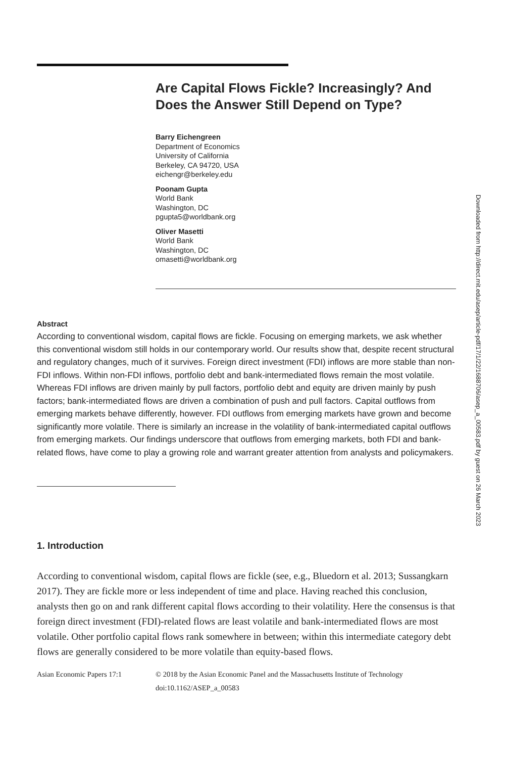Downloaded from http://direct.mit.edu/asep/article-pdf/17/1/22/1688706/asep_a_00583.pdf by guest on 26 March 2023
Are Capital Flows Fickle? Increasingly? And Does the Answer Still Depend on Type?
Barry Eichengreen
Department of Economics
University of California
Berkeley, CA 94720, USA
eichengr@berkeley.edu
Poonam Gupta
World Bank
Washington, DC
pgupta5@worldbank.org
Oliver Masetti
World Bank
Washington, DC
omasetti@worldbank.org
Abstract
According to conventional wisdom, capital flows are fickle. Focusing on emerging markets, we ask whether this conventional wisdom still holds in our contemporary world. Our results show that, despite recent structural and regulatory changes, much of it survives. Foreign direct investment (FDI) inflows are more stable than non-FDI inflows. Within non-FDI inflows, portfolio debt and bank-intermediated flows remain the most volatile. Whereas FDI inflows are driven mainly by pull factors, portfolio debt and equity are driven mainly by push factors; bank-intermediated flows are driven a combination of push and pull factors. Capital outflows from emerging markets behave differently, however. FDI outflows from emerging markets have grown and become significantly more volatile. There is similarly an increase in the volatility of bank-intermediated capital outflows from emerging markets. Our findings underscore that outflows from emerging markets, both FDI and bank-related flows, have come to play a growing role and warrant greater attention from analysts and policymakers.
1. Introduction
According to conventional wisdom, capital flows are fickle (see, e.g., Bluedorn et al. 2013; Sussangkarn 2017). They are fickle more or less independent of time and place. Having reached this conclusion, analysts then go on and rank different capital flows according to their volatility. Here the consensus is that foreign direct investment (FDI)-related flows are least volatile and bank-intermediated flows are most volatile. Other portfolio capital flows rank somewhere in between; within this intermediate category debt flows are generally considered to be more volatile than equity-based flows.
Asian Economic Papers 17:1 © 2018 by the Asian Economic Panel and the Massachusetts Institute of Technology
doi:10.1162/ASEP_a_00583